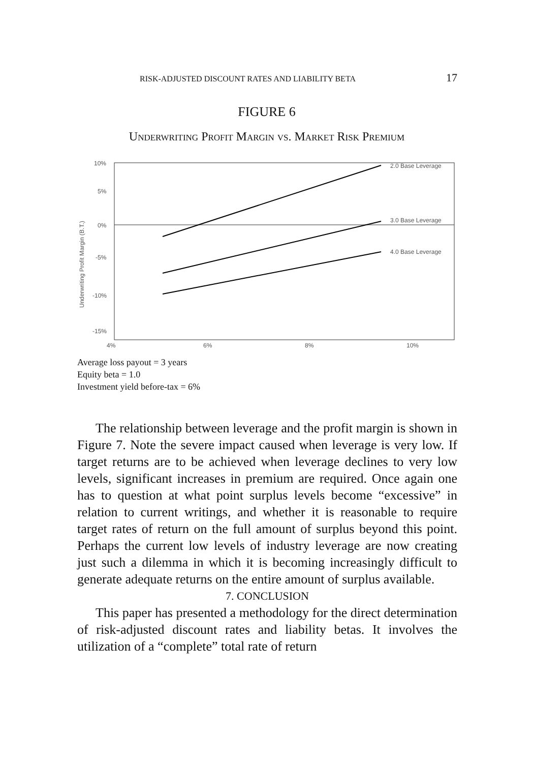RISK-ADJUSTED DISCOUNT RATES AND LIABILITY BETA 17
FIGURE 6
Underwriting Profit Margin vs. Market Risk Premium
10%
5%
0%
-5%
-10%
-15%
4%
6%
8%
10%
Underwriting Profit Margin (B.T.)
2.0 Base Leverage
3.0 Base Leverage
4.0 Base Leverage
Average loss payout = 3 years
Equity beta = 1.0
Investment yield before-tax = 6%
The relationship between leverage and the profit margin is shown in Figure 7. Note the severe impact caused when leverage is very low. If target returns are to be achieved when leverage declines to very low levels, significant increases in premium are required. Once again one has to question at what point surplus levels become “excessive” in relation to current writings, and whether it is reasonable to require target rates of return on the full amount of surplus beyond this point. Perhaps the current low levels of industry leverage are now creating just such a dilemma in which it is becoming increasingly difficult to generate adequate returns on the entire amount of surplus available.
7. CONCLUSION
This paper has presented a methodology for the direct determination of risk-adjusted discount rates and liability betas. It involves the utilization of a “complete” total rate of return